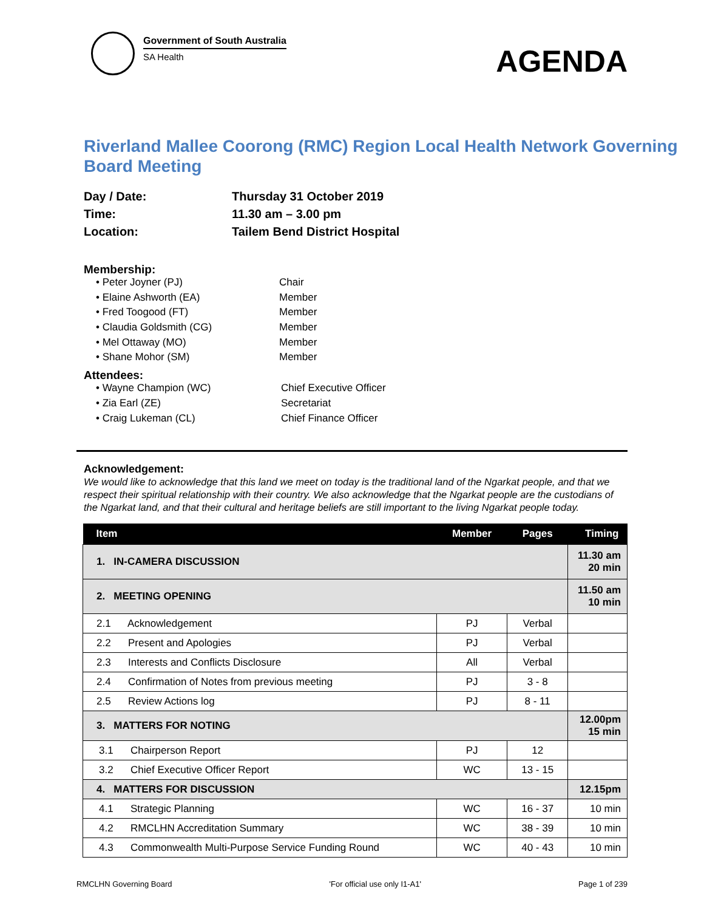Government of South Australia
SA Health
AGENDA
Riverland Mallee Coorong (RMC) Region Local Health Network Governing Board Meeting
Day / Date: Thursday 31 October 2019
Time: 11.30 am – 3.00 pm
Location: Tailem Bend District Hospital
Membership:
• Peter Joyner (PJ) Chair
• Elaine Ashworth (EA) Member
• Fred Toogood (FT) Member
• Claudia Goldsmith (CG) Member
• Mel Ottaway (MO) Member
• Shane Mohor (SM) Member
Attendees:
• Wayne Champion (WC) Chief Executive Officer
• Zia Earl (ZE) Secretariat
• Craig Lukeman (CL) Chief Finance Officer
Acknowledgement:
We would like to acknowledge that this land we meet on today is the traditional land of the Ngarkat people, and that we respect their spiritual relationship with their country. We also acknowledge that the Ngarkat people are the custodians of the Ngarkat land, and that their cultural and heritage beliefs are still important to the living Ngarkat people today.
| Item | Member | Pages | Timing |
| --- | --- | --- | --- |
| 1. IN-CAMERA DISCUSSION | | | 11.30 am 20 min |
| 2. MEETING OPENING | | | 11.50 am 10 min |
| 2.1 Acknowledgement | PJ | Verbal | |
| 2.2 Present and Apologies | PJ | Verbal | |
| 2.3 Interests and Conflicts Disclosure | All | Verbal | |
| 2.4 Confirmation of Notes from previous meeting | PJ | 3 - 8 | |
| 2.5 Review Actions log | PJ | 8 - 11 | |
| 3. MATTERS FOR NOTING | | | 12.00pm 15 min |
| 3.1 Chairperson Report | PJ | 12 | |
| 3.2 Chief Executive Officer Report | WC | 13 - 15 | |
| 4. MATTERS FOR DISCUSSION | | | 12.15pm |
| 4.1 Strategic Planning | WC | 16 - 37 | 10 min |
| 4.2 RMCLHN Accreditation Summary | WC | 38 - 39 | 10 min |
| 4.3 Commonwealth Multi-Purpose Service Funding Round | WC | 40 - 43 | 10 min |
RMCLHN Governing Board 'For official use only I1-A1' Page 1 of 239